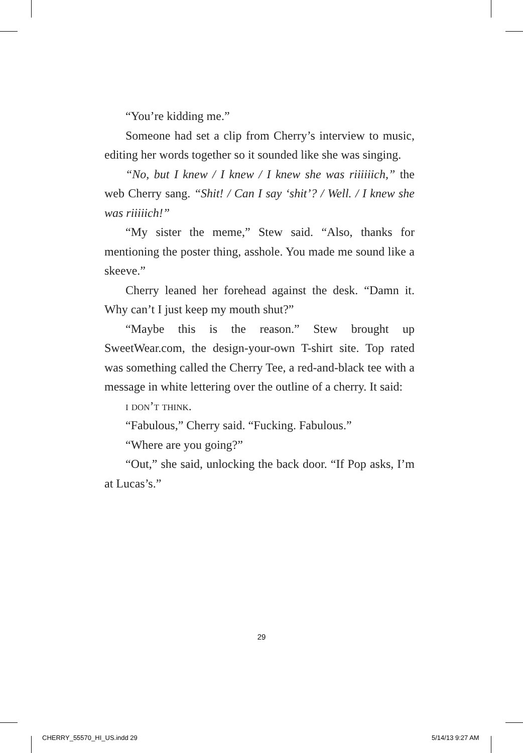“You’re kidding me.”
Someone had set a clip from Cherry’s interview to music, editing her words together so it sounded like she was singing.
“No, but I knew / I knew / I knew she was riiiiiich,” the web Cherry sang. “Shit! / Can I say ‘shit’? / Well. / I knew she was riiiiich!”
“My sister the meme,” Stew said. “Also, thanks for mentioning the poster thing, asshole. You made me sound like a skeeve.”
Cherry leaned her forehead against the desk. “Damn it. Why can’t I just keep my mouth shut?”
“Maybe this is the reason.” Stew brought up SweetWear.com, the design-your-own T-shirt site. Top rated was something called the Cherry Tee, a red-and-black tee with a message in white lettering over the outline of a cherry. It said:
i don’t think.
“Fabulous,” Cherry said. “Fucking. Fabulous.”
“Where are you going?”
“Out,” she said, unlocking the back door. “If Pop asks, I’m at Lucas’s.”
29
CHERRY_55570_HI_US.indd 29 5/14/13 9:27 AM